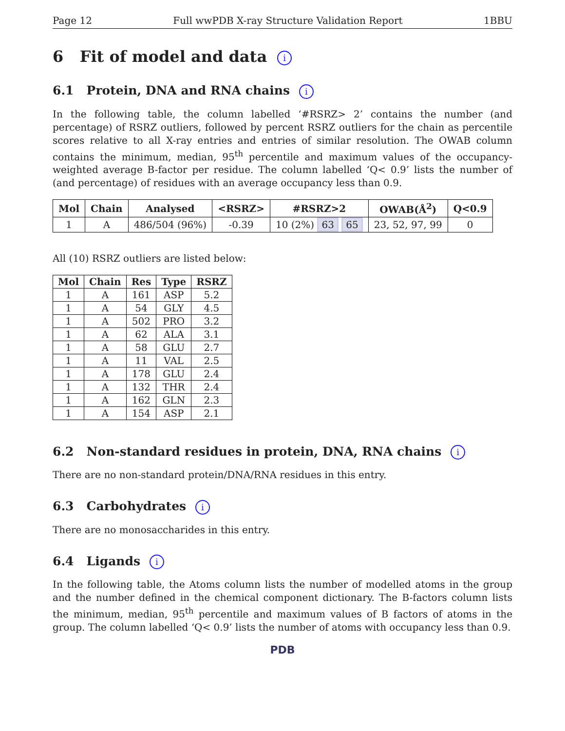Page 12 Full wwPDB X-ray Structure Validation Report 1BBU
6 Fit of model and data i
6.1 Protein, DNA and RNA chains i
In the following table, the column labelled ‘#RSRZ> 2’ contains the number (and percentage) of RSRZ outliers, followed by percent RSRZ outliers for the chain as percentile scores relative to all X-ray entries and entries of similar resolution. The OWAB column contains the minimum, median, 95<sup>th</sup> percentile and maximum values of the occupancy-weighted average B-factor per residue. The column labelled ‘Q< 0.9’ lists the number of (and percentage) of residues with an average occupancy less than 0.9.
| Mol | Chain | Analysed | <RSRZ> | #RSRZ>2 | OWAB(Å<sup>2</sup>) | Q<0.9 |
| --- | --- | --- | --- | --- | --- | --- |
| 1 | A | 486/504 (96%) | -0.39 | 10 (2%) 63 65 | 23, 52, 97, 99 | 0 |
All (10) RSRZ outliers are listed below:
| Mol | Chain | Res | Type | RSRZ |
| --- | --- | --- | --- | --- |
| 1 | A | 161 | ASP | 5.2 |
| 1 | A | 54 | GLY | 4.5 |
| 1 | A | 502 | PRO | 3.2 |
| 1 | A | 62 | ALA | 3.1 |
| 1 | A | 58 | GLU | 2.7 |
| 1 | A | 11 | VAL | 2.5 |
| 1 | A | 178 | GLU | 2.4 |
| 1 | A | 132 | THR | 2.4 |
| 1 | A | 162 | GLN | 2.3 |
| 1 | A | 154 | ASP | 2.1 |
6.2 Non-standard residues in protein, DNA, RNA chains i
There are no non-standard protein/DNA/RNA residues in this entry.
6.3 Carbohydrates i
There are no monosaccharides in this entry.
6.4 Ligands i
In the following table, the Atoms column lists the number of modelled atoms in the group and the number defined in the chemical component dictionary. The B-factors column lists the minimum, median, 95<sup>th</sup> percentile and maximum values of B factors of atoms in the group. The column labelled ‘Q< 0.9’ lists the number of atoms with occupancy less than 0.9.
PDB